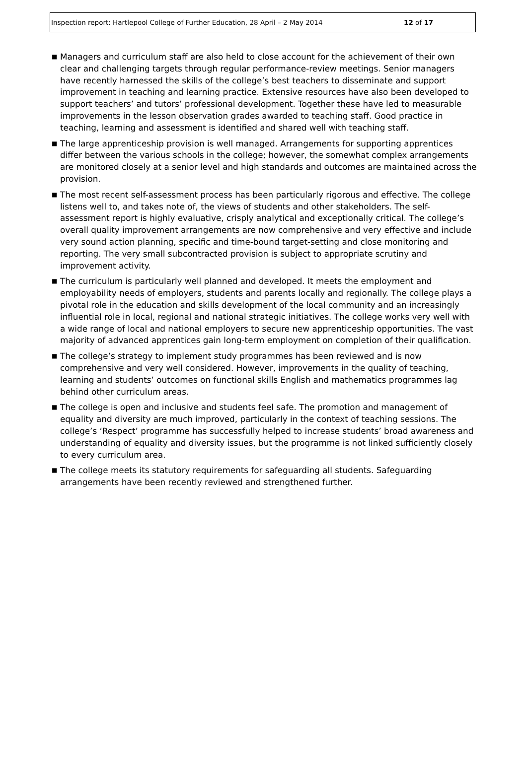Inspection report: Hartlepool College of Further Education, 28 April – 2 May 2014 12 of 17
■ Managers and curriculum staff are also held to close account for the achievement of their own clear and challenging targets through regular performance-review meetings. Senior managers have recently harnessed the skills of the college’s best teachers to disseminate and support improvement in teaching and learning practice. Extensive resources have also been developed to support teachers’ and tutors’ professional development. Together these have led to measurable improvements in the lesson observation grades awarded to teaching staff. Good practice in teaching, learning and assessment is identified and shared well with teaching staff.
■ The large apprenticeship provision is well managed. Arrangements for supporting apprentices differ between the various schools in the college; however, the somewhat complex arrangements are monitored closely at a senior level and high standards and outcomes are maintained across the provision.
■ The most recent self-assessment process has been particularly rigorous and effective. The college listens well to, and takes note of, the views of students and other stakeholders. The self-assessment report is highly evaluative, crisply analytical and exceptionally critical. The college’s overall quality improvement arrangements are now comprehensive and very effective and include very sound action planning, specific and time-bound target-setting and close monitoring and reporting. The very small subcontracted provision is subject to appropriate scrutiny and improvement activity.
■ The curriculum is particularly well planned and developed. It meets the employment and employability needs of employers, students and parents locally and regionally. The college plays a pivotal role in the education and skills development of the local community and an increasingly influential role in local, regional and national strategic initiatives. The college works very well with a wide range of local and national employers to secure new apprenticeship opportunities. The vast majority of advanced apprentices gain long-term employment on completion of their qualification.
■ The college’s strategy to implement study programmes has been reviewed and is now comprehensive and very well considered. However, improvements in the quality of teaching, learning and students’ outcomes on functional skills English and mathematics programmes lag behind other curriculum areas.
■ The college is open and inclusive and students feel safe. The promotion and management of equality and diversity are much improved, particularly in the context of teaching sessions. The college’s ‘Respect’ programme has successfully helped to increase students’ broad awareness and understanding of equality and diversity issues, but the programme is not linked sufficiently closely to every curriculum area.
■ The college meets its statutory requirements for safeguarding all students. Safeguarding arrangements have been recently reviewed and strengthened further.